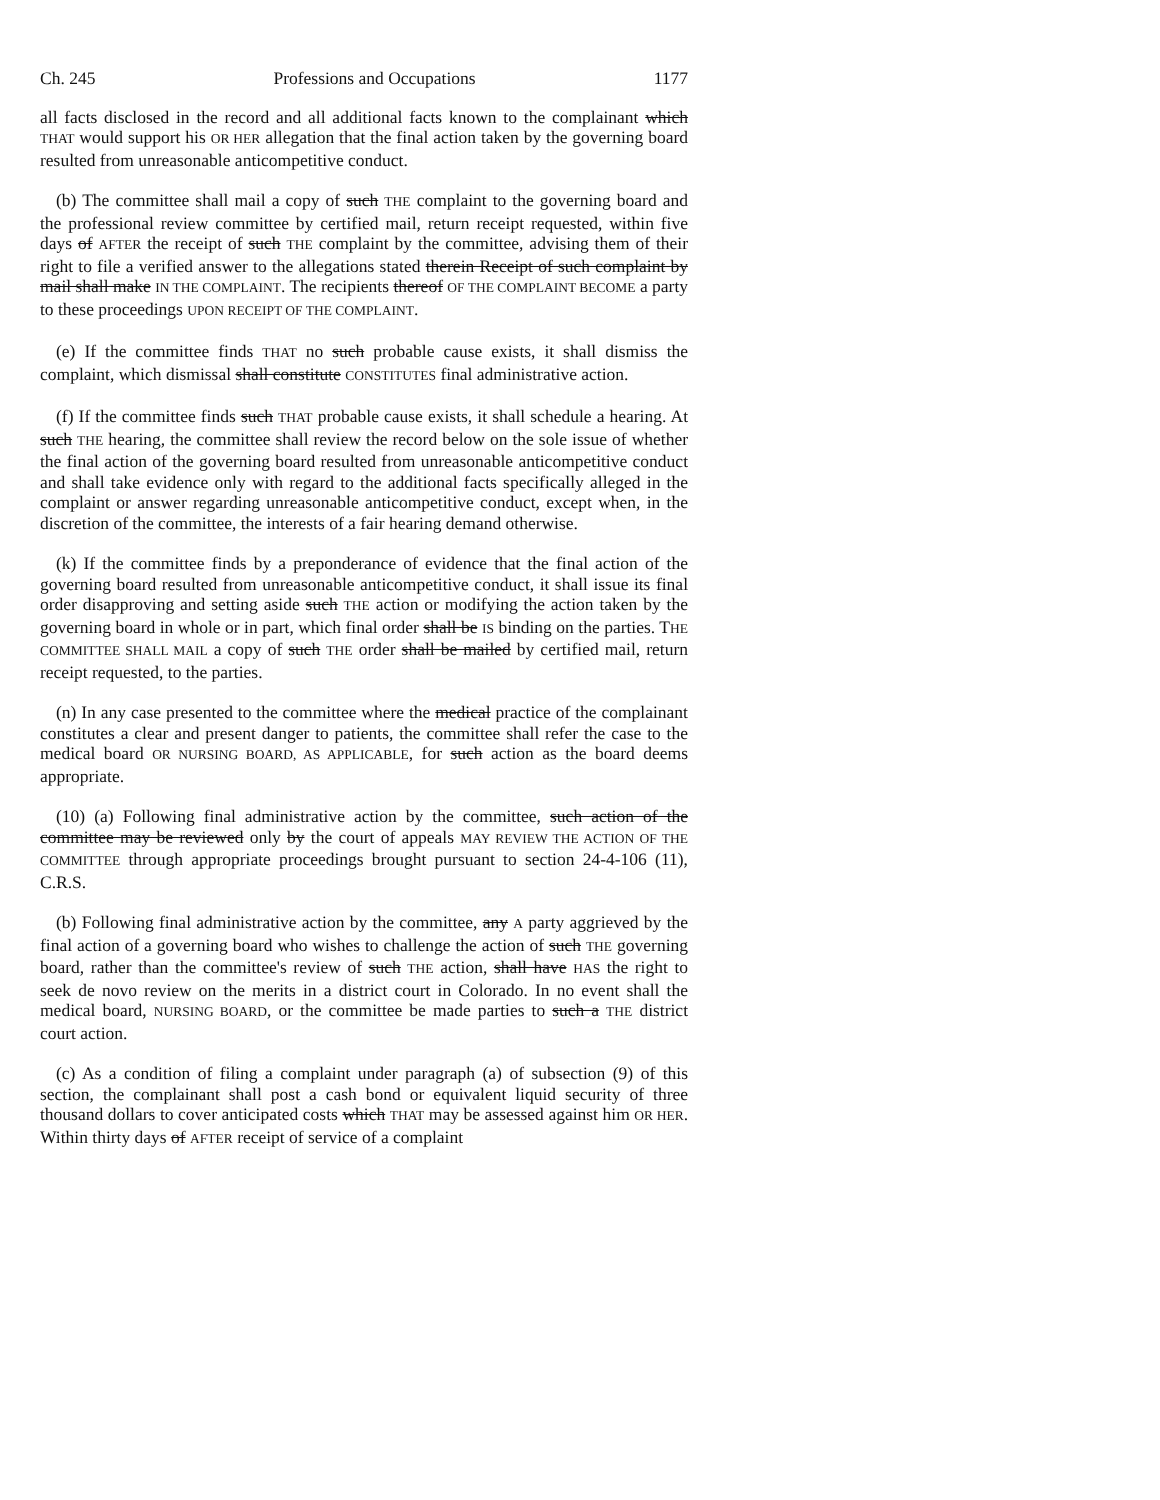Ch. 245 Professions and Occupations 1177
all facts disclosed in the record and all additional facts known to the complainant which THAT would support his OR HER allegation that the final action taken by the governing board resulted from unreasonable anticompetitive conduct.
(b) The committee shall mail a copy of such THE complaint to the governing board and the professional review committee by certified mail, return receipt requested, within five days of AFTER the receipt of such THE complaint by the committee, advising them of their right to file a verified answer to the allegations stated therein Receipt of such complaint by mail shall make IN THE COMPLAINT. The recipients thereof OF THE COMPLAINT BECOME a party to these proceedings UPON RECEIPT OF THE COMPLAINT.
(e) If the committee finds THAT no such probable cause exists, it shall dismiss the complaint, which dismissal shall constitute CONSTITUTES final administrative action.
(f) If the committee finds such THAT probable cause exists, it shall schedule a hearing. At such THE hearing, the committee shall review the record below on the sole issue of whether the final action of the governing board resulted from unreasonable anticompetitive conduct and shall take evidence only with regard to the additional facts specifically alleged in the complaint or answer regarding unreasonable anticompetitive conduct, except when, in the discretion of the committee, the interests of a fair hearing demand otherwise.
(k) If the committee finds by a preponderance of evidence that the final action of the governing board resulted from unreasonable anticompetitive conduct, it shall issue its final order disapproving and setting aside such THE action or modifying the action taken by the governing board in whole or in part, which final order shall be IS binding on the parties. THE COMMITTEE SHALL MAIL a copy of such THE order shall be mailed by certified mail, return receipt requested, to the parties.
(n) In any case presented to the committee where the medical practice of the complainant constitutes a clear and present danger to patients, the committee shall refer the case to the medical board OR NURSING BOARD, AS APPLICABLE, for such action as the board deems appropriate.
(10) (a) Following final administrative action by the committee, such action of the committee may be reviewed only by the court of appeals MAY REVIEW THE ACTION OF THE COMMITTEE through appropriate proceedings brought pursuant to section 24-4-106 (11), C.R.S.
(b) Following final administrative action by the committee, any A party aggrieved by the final action of a governing board who wishes to challenge the action of such THE governing board, rather than the committee's review of such THE action, shall have HAS the right to seek de novo review on the merits in a district court in Colorado. In no event shall the medical board, NURSING BOARD, or the committee be made parties to such a THE district court action.
(c) As a condition of filing a complaint under paragraph (a) of subsection (9) of this section, the complainant shall post a cash bond or equivalent liquid security of three thousand dollars to cover anticipated costs which THAT may be assessed against him OR HER. Within thirty days of AFTER receipt of service of a complaint